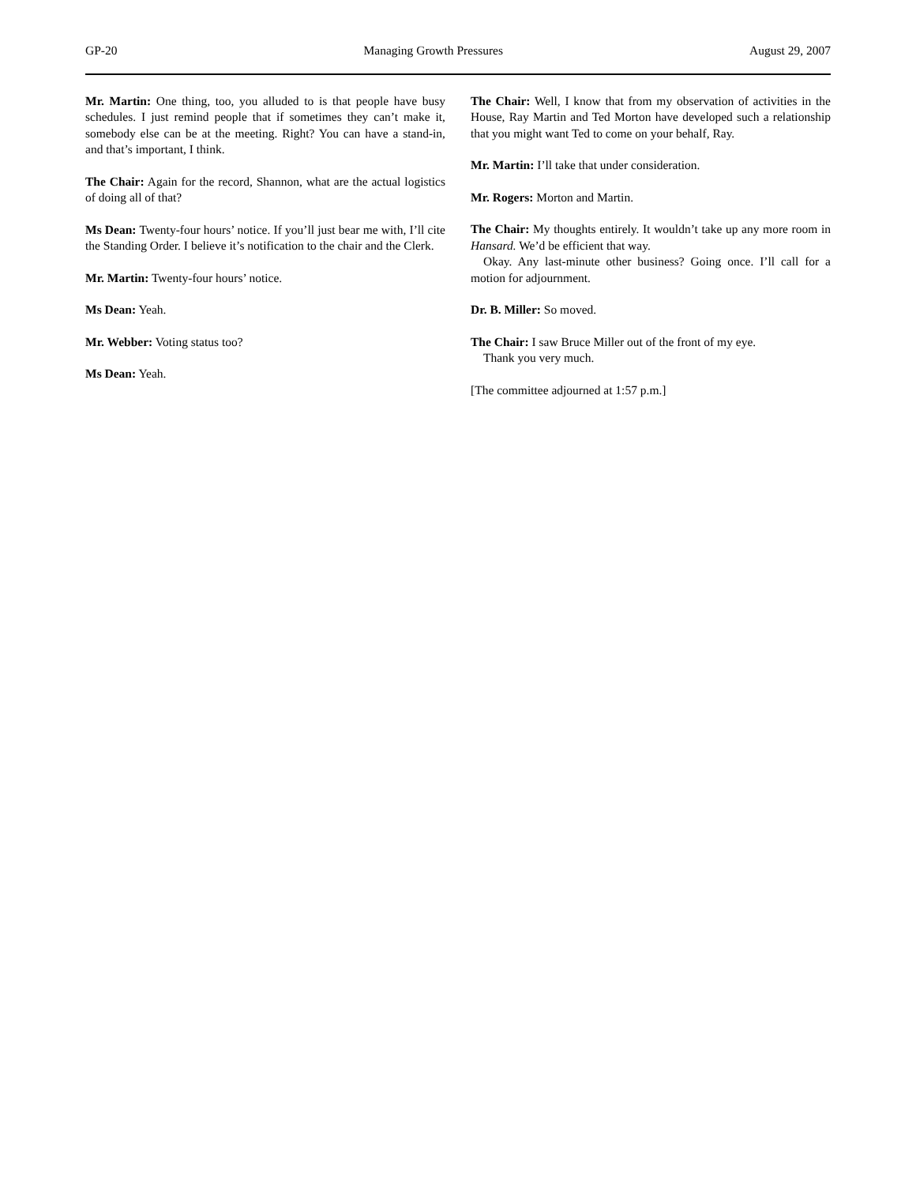GP-20 Managing Growth Pressures August 29, 2007
Mr. Martin: One thing, too, you alluded to is that people have busy schedules. I just remind people that if sometimes they can’t make it, somebody else can be at the meeting. Right? You can have a stand-in, and that’s important, I think.
The Chair: Again for the record, Shannon, what are the actual logistics of doing all of that?
Ms Dean: Twenty-four hours’ notice. If you’ll just bear me with, I’ll cite the Standing Order. I believe it’s notification to the chair and the Clerk.
Mr. Martin: Twenty-four hours’ notice.
Ms Dean: Yeah.
Mr. Webber: Voting status too?
Ms Dean: Yeah.
The Chair: Well, I know that from my observation of activities in the House, Ray Martin and Ted Morton have developed such a relationship that you might want Ted to come on your behalf, Ray.
Mr. Martin: I’ll take that under consideration.
Mr. Rogers: Morton and Martin.
The Chair: My thoughts entirely. It wouldn’t take up any more room in Hansard. We’d be efficient that way.
Okay. Any last-minute other business? Going once. I’ll call for a motion for adjournment.
Dr. B. Miller: So moved.
The Chair: I saw Bruce Miller out of the front of my eye.
Thank you very much.
[The committee adjourned at 1:57 p.m.]